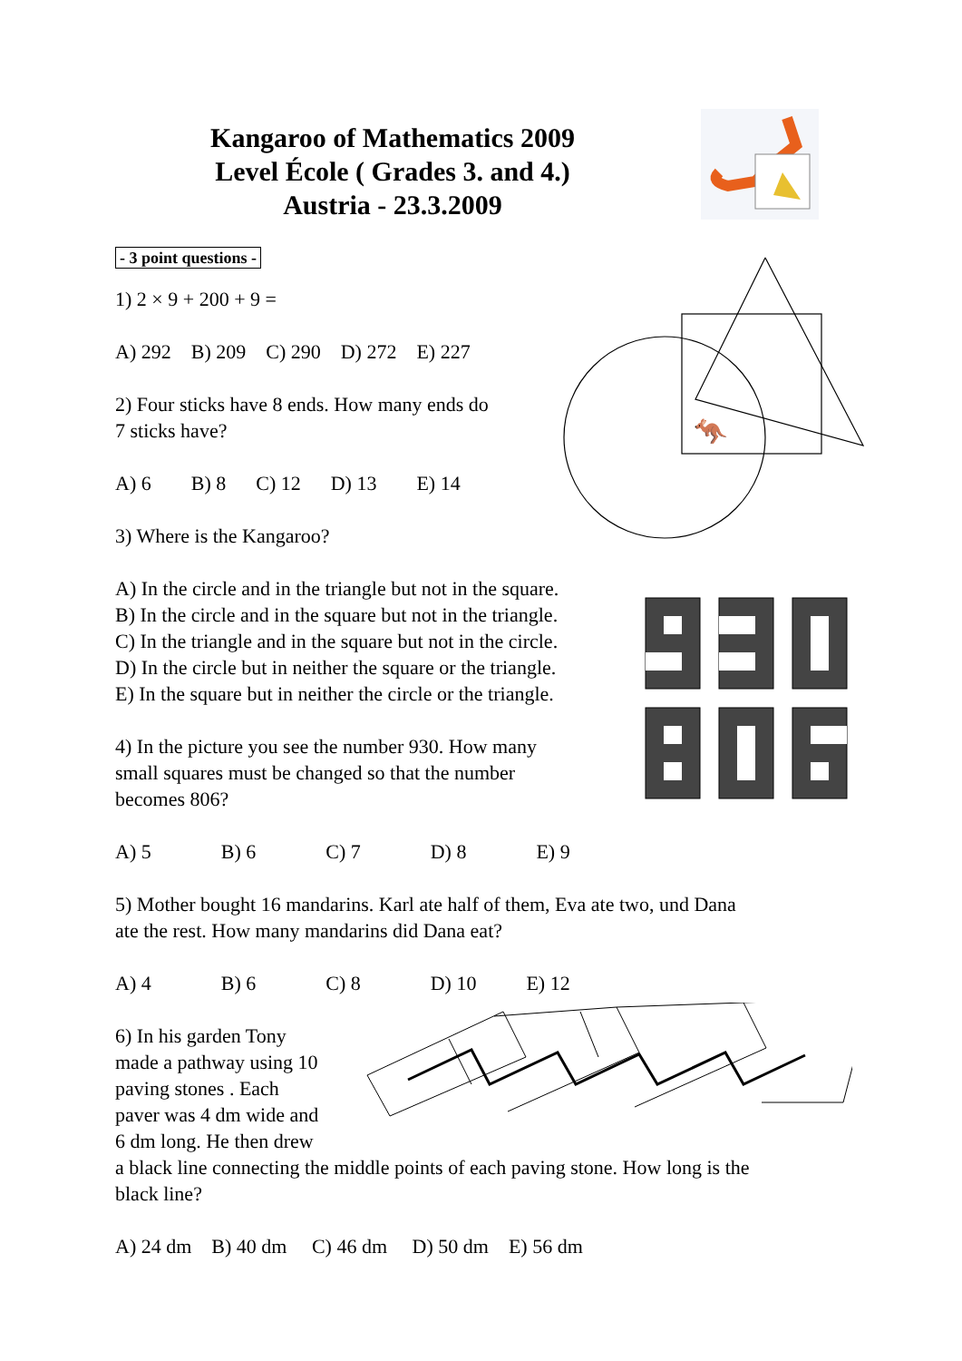🦘
Kangaroo of Mathematics 2009
Level École ( Grades 3. and 4.)
Austria - 23.3.2009
- 3 point questions -
1) 2 × 9 + 200 + 9 =
A) 292 B) 209 C) 290 D) 272 E) 227
2) Four sticks have 8 ends. How many ends do
7 sticks have?
A) 6 B) 8 C) 12 D) 13 E) 14
3) Where is the Kangaroo?
A) In the circle and in the triangle but not in the square.
B) In the circle and in the square but not in the triangle.
C) In the triangle and in the square but not in the circle.
D) In the circle but in neither the square or the triangle.
E) In the square but in neither the circle or the triangle.
4) In the picture you see the number 930. How many
small squares must be changed so that the number
becomes 806?
A) 5 B) 6 C) 7 D) 8 E) 9
5) Mother bought 16 mandarins. Karl ate half of them, Eva ate two, und Dana
ate the rest. How many mandarins did Dana eat?
A) 4 B) 6 C) 8 D) 10 E) 12
6) In his garden Tony
made a pathway using 10
paving stones . Each
paver was 4 dm wide and
6 dm long. He then drew
a black line connecting the middle points of each paving stone. How long is the
black line?
A) 24 dm B) 40 dm C) 46 dm D) 50 dm E) 56 dm